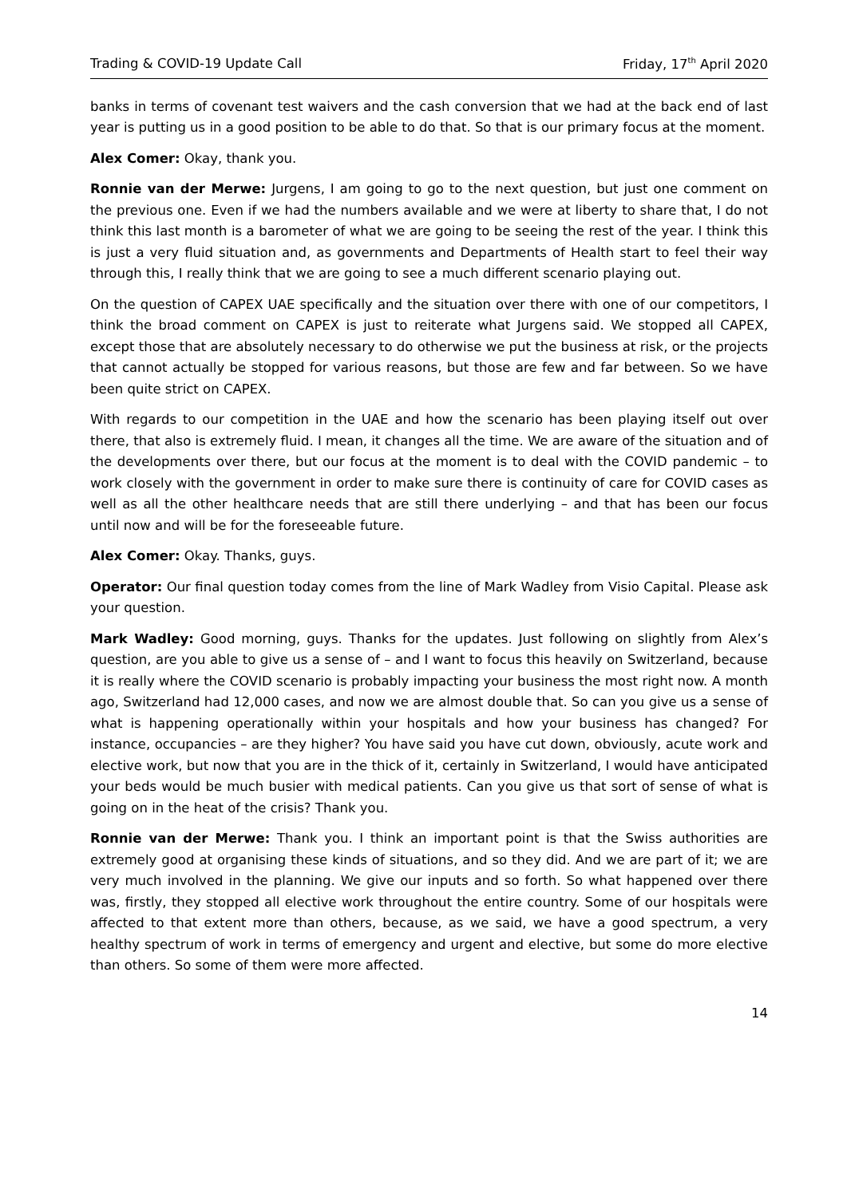Trading & COVID-19 Update Call Friday, 17<sup>th</sup> April 2020
banks in terms of covenant test waivers and the cash conversion that we had at the back end of last year is putting us in a good position to be able to do that. So that is our primary focus at the moment.
Alex Comer: Okay, thank you.
Ronnie van der Merwe: Jurgens, I am going to go to the next question, but just one comment on the previous one. Even if we had the numbers available and we were at liberty to share that, I do not think this last month is a barometer of what we are going to be seeing the rest of the year. I think this is just a very fluid situation and, as governments and Departments of Health start to feel their way through this, I really think that we are going to see a much different scenario playing out.
On the question of CAPEX UAE specifically and the situation over there with one of our competitors, I think the broad comment on CAPEX is just to reiterate what Jurgens said. We stopped all CAPEX, except those that are absolutely necessary to do otherwise we put the business at risk, or the projects that cannot actually be stopped for various reasons, but those are few and far between. So we have been quite strict on CAPEX.
With regards to our competition in the UAE and how the scenario has been playing itself out over there, that also is extremely fluid. I mean, it changes all the time. We are aware of the situation and of the developments over there, but our focus at the moment is to deal with the COVID pandemic – to work closely with the government in order to make sure there is continuity of care for COVID cases as well as all the other healthcare needs that are still there underlying – and that has been our focus until now and will be for the foreseeable future.
Alex Comer: Okay. Thanks, guys.
Operator: Our final question today comes from the line of Mark Wadley from Visio Capital. Please ask your question.
Mark Wadley: Good morning, guys. Thanks for the updates. Just following on slightly from Alex’s question, are you able to give us a sense of – and I want to focus this heavily on Switzerland, because it is really where the COVID scenario is probably impacting your business the most right now. A month ago, Switzerland had 12,000 cases, and now we are almost double that. So can you give us a sense of what is happening operationally within your hospitals and how your business has changed? For instance, occupancies – are they higher? You have said you have cut down, obviously, acute work and elective work, but now that you are in the thick of it, certainly in Switzerland, I would have anticipated your beds would be much busier with medical patients. Can you give us that sort of sense of what is going on in the heat of the crisis? Thank you.
Ronnie van der Merwe: Thank you. I think an important point is that the Swiss authorities are extremely good at organising these kinds of situations, and so they did. And we are part of it; we are very much involved in the planning. We give our inputs and so forth. So what happened over there was, firstly, they stopped all elective work throughout the entire country. Some of our hospitals were affected to that extent more than others, because, as we said, we have a good spectrum, a very healthy spectrum of work in terms of emergency and urgent and elective, but some do more elective than others. So some of them were more affected.
14